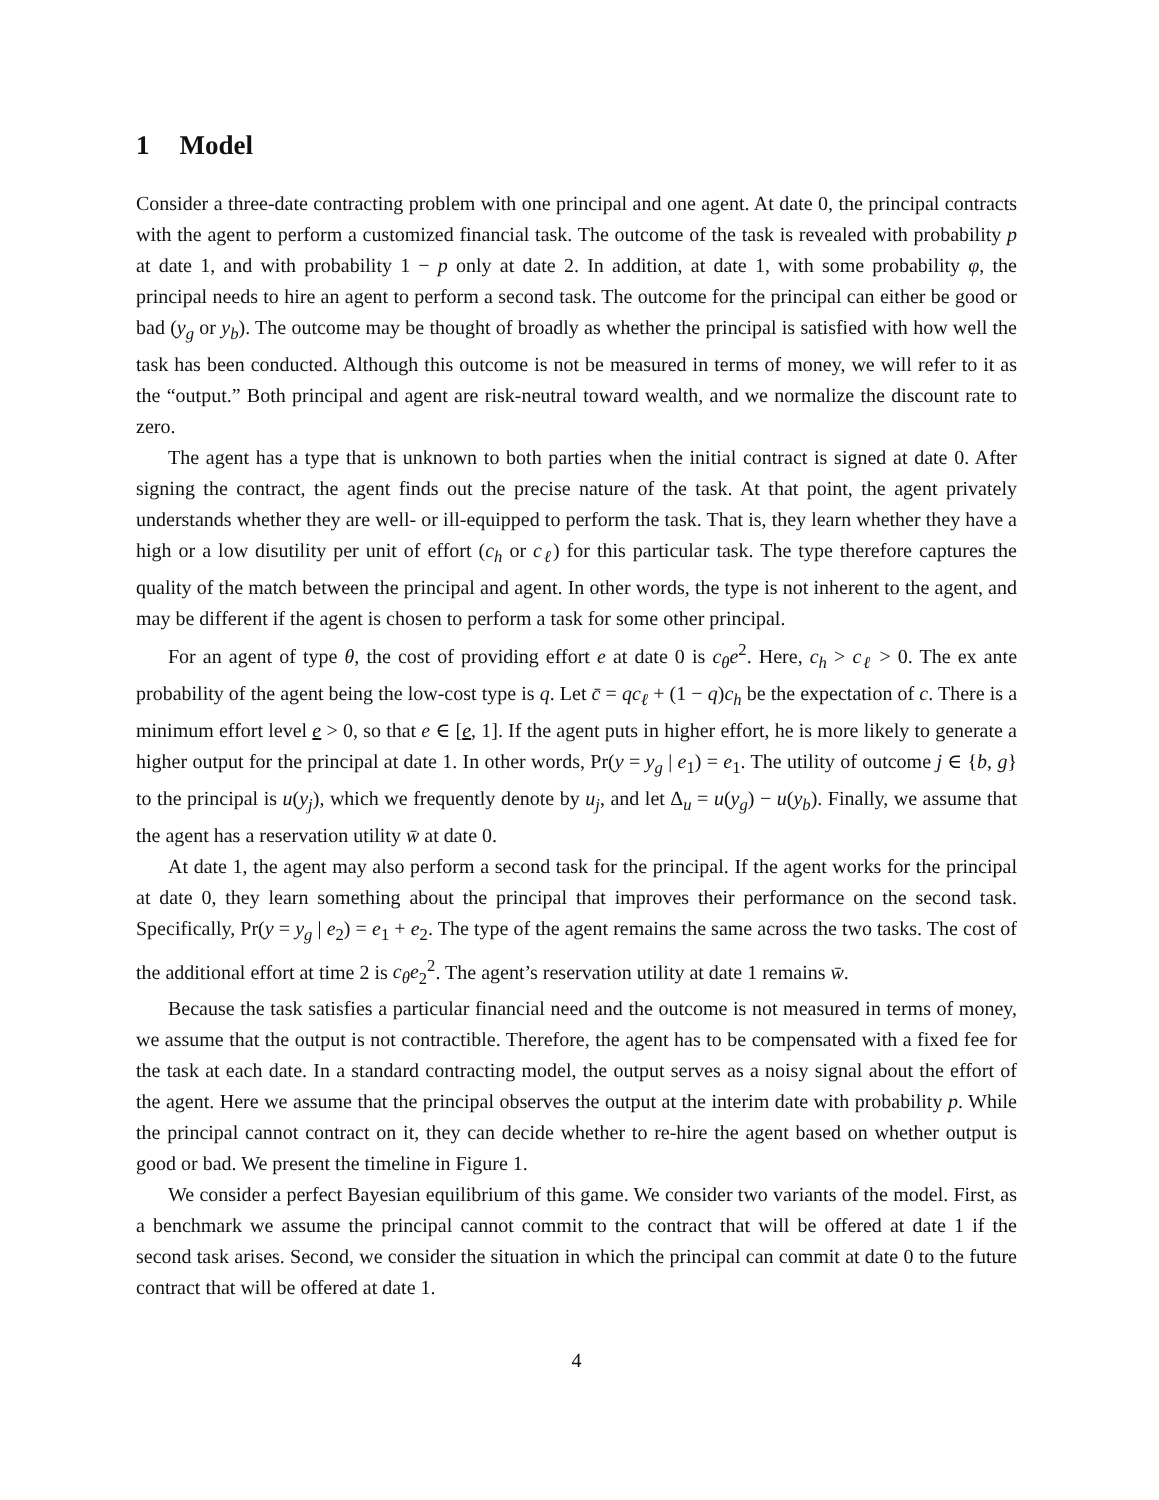1 Model
Consider a three-date contracting problem with one principal and one agent. At date 0, the principal contracts with the agent to perform a customized financial task. The outcome of the task is revealed with probability p at date 1, and with probability 1 − p only at date 2. In addition, at date 1, with some probability φ, the principal needs to hire an agent to perform a second task. The outcome for the principal can either be good or bad (y<sub>g</sub> or y<sub>b</sub>). The outcome may be thought of broadly as whether the principal is satisfied with how well the task has been conducted. Although this outcome is not be measured in terms of money, we will refer to it as the “output.” Both principal and agent are risk-neutral toward wealth, and we normalize the discount rate to zero.
The agent has a type that is unknown to both parties when the initial contract is signed at date 0. After signing the contract, the agent finds out the precise nature of the task. At that point, the agent privately understands whether they are well- or ill-equipped to perform the task. That is, they learn whether they have a high or a low disutility per unit of effort (c<sub>h</sub> or c<sub>ℓ</sub>) for this particular task. The type therefore captures the quality of the match between the principal and agent. In other words, the type is not inherent to the agent, and may be different if the agent is chosen to perform a task for some other principal.
For an agent of type θ, the cost of providing effort e at date 0 is c<sub>θ</sub>e<sup>2</sup>. Here, c<sub>h</sub> > c<sub>ℓ</sub> > 0. The ex ante probability of the agent being the low-cost type is q. Let c̄ = qc<sub>ℓ</sub> + (1 − q)c<sub>h</sub> be the expectation of c. There is a minimum effort level e > 0, so that e ∈ [e, 1]. If the agent puts in higher effort, he is more likely to generate a higher output for the principal at date 1. In other words, Pr(y = y<sub>g</sub> | e<sub>1</sub>) = e<sub>1</sub>. The utility of outcome j ∈ {b, g} to the principal is u(y<sub>j</sub>), which we frequently denote by u<sub>j</sub>, and let Δ<sub>u</sub> = u(y<sub>g</sub>) − u(y<sub>b</sub>). Finally, we assume that the agent has a reservation utility w̄ at date 0.
At date 1, the agent may also perform a second task for the principal. If the agent works for the principal at date 0, they learn something about the principal that improves their performance on the second task. Specifically, Pr(y = y<sub>g</sub> | e<sub>2</sub>) = e<sub>1</sub> + e<sub>2</sub>. The type of the agent remains the same across the two tasks. The cost of the additional effort at time 2 is c<sub>θ</sub>e<sub>2</sub><sup>2</sup>. The agent’s reservation utility at date 1 remains w̄.
Because the task satisfies a particular financial need and the outcome is not measured in terms of money, we assume that the output is not contractible. Therefore, the agent has to be compensated with a fixed fee for the task at each date. In a standard contracting model, the output serves as a noisy signal about the effort of the agent. Here we assume that the principal observes the output at the interim date with probability p. While the principal cannot contract on it, they can decide whether to re-hire the agent based on whether output is good or bad. We present the timeline in Figure 1.
We consider a perfect Bayesian equilibrium of this game. We consider two variants of the model. First, as a benchmark we assume the principal cannot commit to the contract that will be offered at date 1 if the second task arises. Second, we consider the situation in which the principal can commit at date 0 to the future contract that will be offered at date 1.
4